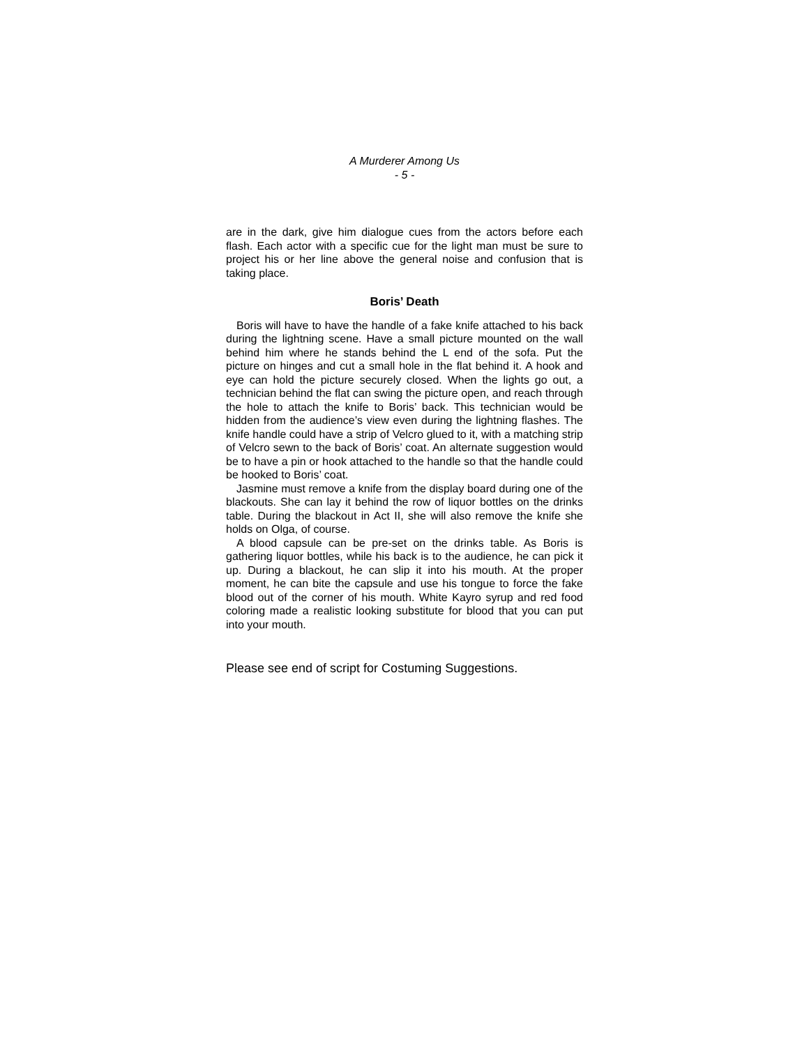A Murderer Among Us
- 5 -
are in the dark, give him dialogue cues from the actors before each flash. Each actor with a specific cue for the light man must be sure to project his or her line above the general noise and confusion that is taking place.
Boris’ Death
Boris will have to have the handle of a fake knife attached to his back during the lightning scene. Have a small picture mounted on the wall behind him where he stands behind the L end of the sofa. Put the picture on hinges and cut a small hole in the flat behind it. A hook and eye can hold the picture securely closed. When the lights go out, a technician behind the flat can swing the picture open, and reach through the hole to attach the knife to Boris’ back. This technician would be hidden from the audience’s view even during the lightning flashes. The knife handle could have a strip of Velcro glued to it, with a matching strip of Velcro sewn to the back of Boris’ coat. An alternate suggestion would be to have a pin or hook attached to the handle so that the handle could be hooked to Boris’ coat.
Jasmine must remove a knife from the display board during one of the blackouts. She can lay it behind the row of liquor bottles on the drinks table. During the blackout in Act II, she will also remove the knife she holds on Olga, of course.
A blood capsule can be pre-set on the drinks table. As Boris is gathering liquor bottles, while his back is to the audience, he can pick it up. During a blackout, he can slip it into his mouth. At the proper moment, he can bite the capsule and use his tongue to force the fake blood out of the corner of his mouth. White Kayro syrup and red food coloring made a realistic looking substitute for blood that you can put into your mouth.
Please see end of script for Costuming Suggestions.